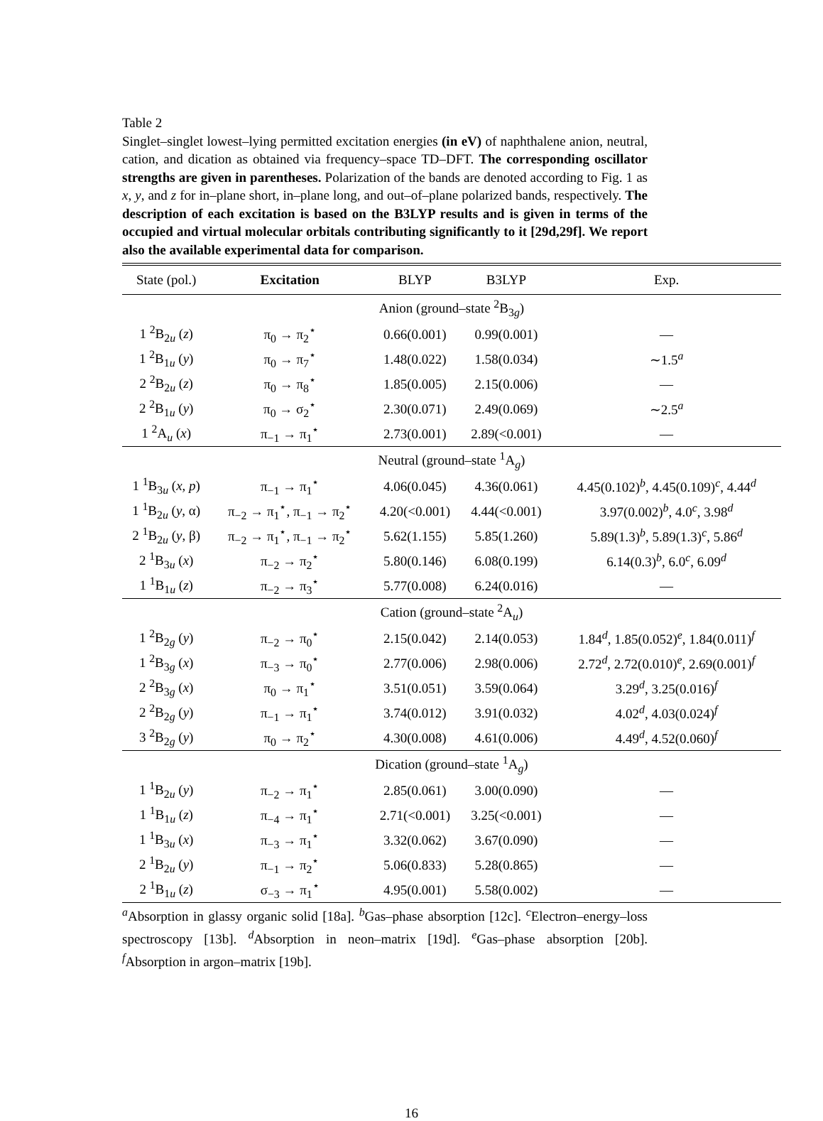Table 2
Singlet–singlet lowest–lying permitted excitation energies (in eV) of naphthalene anion, neutral, cation, and dication as obtained via frequency–space TD–DFT. The corresponding oscillator strengths are given in parentheses. Polarization of the bands are denoted according to Fig. 1 as x, y, and z for in–plane short, in–plane long, and out–of–plane polarized bands, respectively. The description of each excitation is based on the B3LYP results and is given in terms of the occupied and virtual molecular orbitals contributing significantly to it [29d,29f]. We report also the available experimental data for comparison.
| State (pol.) | Excitation | BLYP | B3LYP | Exp. |
| --- | --- | --- | --- | --- |
| Anion (ground–state <sup>2</sup>B<sub>3g</sub>) | | | | |
| 1 <sup>2</sup>B<sub>2u</sub> ( z ) | π<sub>0</sub> → π<sub>2</sub><sup>⋆</sup> | 0.66(0.001) | 0.99(0.001) | — |
| 1 <sup>2</sup>B<sub>1u</sub> ( y ) | π<sub>0</sub> → π<sub>7</sub><sup>⋆</sup> | 1.48(0.022) | 1.58(0.034) | ∼1.5<sup>a</sup> |
| 2 <sup>2</sup>B<sub>2u</sub> ( z ) | π<sub>0</sub> → π<sub>8</sub><sup>⋆</sup> | 1.85(0.005) | 2.15(0.006) | — |
| 2 <sup>2</sup>B<sub>1u</sub> ( y ) | π<sub>0</sub> → σ<sub>2</sub><sup>⋆</sup> | 2.30(0.071) | 2.49(0.069) | ∼2.5<sup>a</sup> |
| 1 <sup>2</sup>A<sub>u</sub> ( x ) | π<sub>−1</sub> → π<sub>1</sub><sup>⋆</sup> | 2.73(0.001) | 2.89(<0.001) | — |
| Neutral (ground–state <sup>1</sup>A<sub>g</sub>) | | | | |
| 1 <sup>1</sup>B<sub>3u</sub> ( x, p ) | π<sub>−1</sub> → π<sub>1</sub><sup>⋆</sup> | 4.06(0.045) | 4.36(0.061) | 4.45(0.102)<sup>b</sup>, 4.45(0.109)<sup>c</sup>, 4.44<sup>d</sup> |
| 1 <sup>1</sup>B<sub>2u</sub> ( y , α) | π<sub>−2</sub> → π<sub>1</sub><sup>⋆</sup>, π<sub>−1</sub> → π<sub>2</sub><sup>⋆</sup> | 4.20(<0.001) | 4.44(<0.001) | 3.97(0.002)<sup>b</sup>, 4.0<sup>c</sup>, 3.98<sup>d</sup> |
| 2 <sup>1</sup>B<sub>2u</sub> ( y , β) | π<sub>−2</sub> → π<sub>1</sub><sup>⋆</sup>, π<sub>−1</sub> → π<sub>2</sub><sup>⋆</sup> | 5.62(1.155) | 5.85(1.260) | 5.89(1.3)<sup>b</sup>, 5.89(1.3)<sup>c</sup>, 5.86<sup>d</sup> |
| 2 <sup>1</sup>B<sub>3u</sub> ( x ) | π<sub>−2</sub> → π<sub>2</sub><sup>⋆</sup> | 5.80(0.146) | 6.08(0.199) | 6.14(0.3)<sup>b</sup>, 6.0<sup>c</sup>, 6.09<sup>d</sup> |
| 1 <sup>1</sup>B<sub>1u</sub> ( z ) | π<sub>−2</sub> → π<sub>3</sub><sup>⋆</sup> | 5.77(0.008) | 6.24(0.016) | — |
| Cation (ground–state <sup>2</sup>A<sub>u</sub>) | | | | |
| 1 <sup>2</sup>B<sub>2g</sub> ( y ) | π<sub>−2</sub> → π<sub>0</sub><sup>⋆</sup> | 2.15(0.042) | 2.14(0.053) | 1.84<sup>d</sup>, 1.85(0.052)<sup>e</sup>, 1.84(0.011)<sup>f</sup> |
| 1 <sup>2</sup>B<sub>3g</sub> ( x ) | π<sub>−3</sub> → π<sub>0</sub><sup>⋆</sup> | 2.77(0.006) | 2.98(0.006) | 2.72<sup>d</sup>, 2.72(0.010)<sup>e</sup>, 2.69(0.001)<sup>f</sup> |
| 2 <sup>2</sup>B<sub>3g</sub> ( x ) | π<sub>0</sub> → π<sub>1</sub><sup>⋆</sup> | 3.51(0.051) | 3.59(0.064) | 3.29<sup>d</sup>, 3.25(0.016)<sup>f</sup> |
| 2 <sup>2</sup>B<sub>2g</sub> ( y ) | π<sub>−1</sub> → π<sub>1</sub><sup>⋆</sup> | 3.74(0.012) | 3.91(0.032) | 4.02<sup>d</sup>, 4.03(0.024)<sup>f</sup> |
| 3 <sup>2</sup>B<sub>2g</sub> ( y ) | π<sub>0</sub> → π<sub>2</sub><sup>⋆</sup> | 4.30(0.008) | 4.61(0.006) | 4.49<sup>d</sup>, 4.52(0.060)<sup>f</sup> |
| Dication (ground–state <sup>1</sup>A<sub>g</sub>) | | | | |
| 1 <sup>1</sup>B<sub>2u</sub> ( y ) | π<sub>−2</sub> → π<sub>1</sub><sup>⋆</sup> | 2.85(0.061) | 3.00(0.090) | — |
| 1 <sup>1</sup>B<sub>1u</sub> ( z ) | π<sub>−4</sub> → π<sub>1</sub><sup>⋆</sup> | 2.71(<0.001) | 3.25(<0.001) | — |
| 1 <sup>1</sup>B<sub>3u</sub> ( x ) | π<sub>−3</sub> → π<sub>1</sub><sup>⋆</sup> | 3.32(0.062) | 3.67(0.090) | — |
| 2 <sup>1</sup>B<sub>2u</sub> ( y ) | π<sub>−1</sub> → π<sub>2</sub><sup>⋆</sup> | 5.06(0.833) | 5.28(0.865) | — |
| 2 <sup>1</sup>B<sub>1u</sub> ( z ) | σ<sub>−3</sub> → π<sub>1</sub><sup>⋆</sup> | 4.95(0.001) | 5.58(0.002) | — |
<sup>a</sup> Absorption in glassy organic solid [18a]. <sup>b</sup>Gas–phase absorption [12c]. <sup>c</sup>Electron–energy–loss spectroscopy [13b]. <sup>d</sup>Absorption in neon–matrix [19d]. <sup>e</sup>Gas–phase absorption [20b]. <sup>f</sup>Absorption in argon–matrix [19b].
16